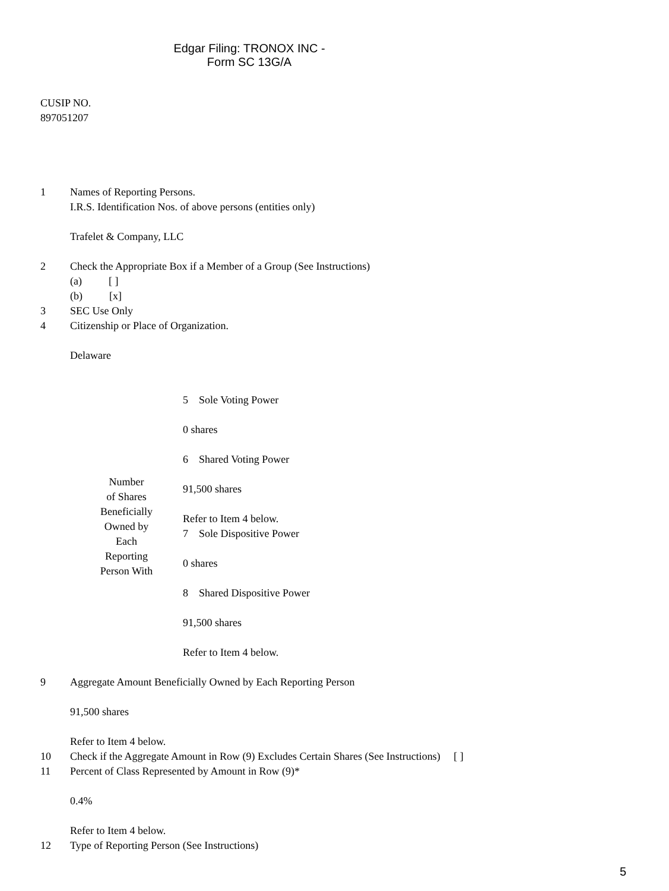Edgar Filing: TRONOX INC - Form SC 13G/A
CUSIP NO.
897051207
1 Names of Reporting Persons.
I.R.S. Identification Nos. of above persons (entities only)
Trafelet & Company, LLC
2 Check the Appropriate Box if a Member of a Group (See Instructions)
(a) [ ]
(b) [x]
3 SEC Use Only
4 Citizenship or Place of Organization.
Delaware
| Number of Shares Beneficially Owned by Each Reporting Person With | 5 Sole Voting Power 0 shares 6 Shared Voting Power 91,500 shares Refer to Item 4 below. 7 Sole Dispositive Power 0 shares 8 Shared Dispositive Power 91,500 shares Refer to Item 4 below. |
9 Aggregate Amount Beneficially Owned by Each Reporting Person
91,500 shares
Refer to Item 4 below.
10 Check if the Aggregate Amount in Row (9) Excludes Certain Shares (See Instructions) [ ]
11 Percent of Class Represented by Amount in Row (9)*
0.4%
Refer to Item 4 below.
12 Type of Reporting Person (See Instructions)
5